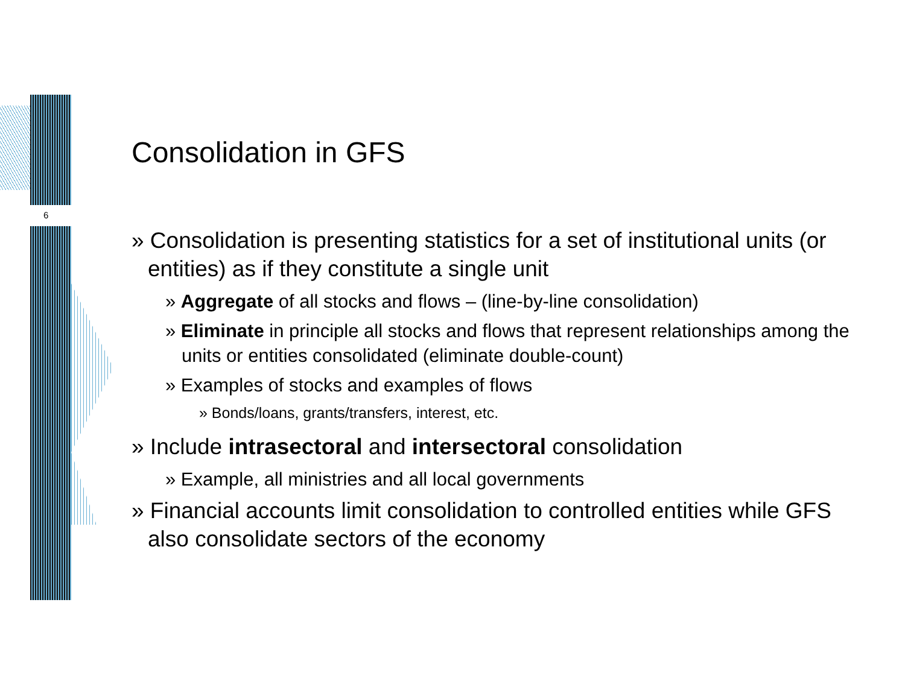6
Consolidation in GFS
» Consolidation is presenting statistics for a set of institutional units (or entities) as if they constitute a single unit
» Aggregate of all stocks and flows – (line-by-line consolidation)
» Eliminate in principle all stocks and flows that represent relationships among the units or entities consolidated (eliminate double-count)
» Examples of stocks and examples of flows
» Bonds/loans, grants/transfers, interest, etc.
» Include intrasectoral and intersectoral consolidation
» Example, all ministries and all local governments
» Financial accounts limit consolidation to controlled entities while GFS also consolidate sectors of the economy